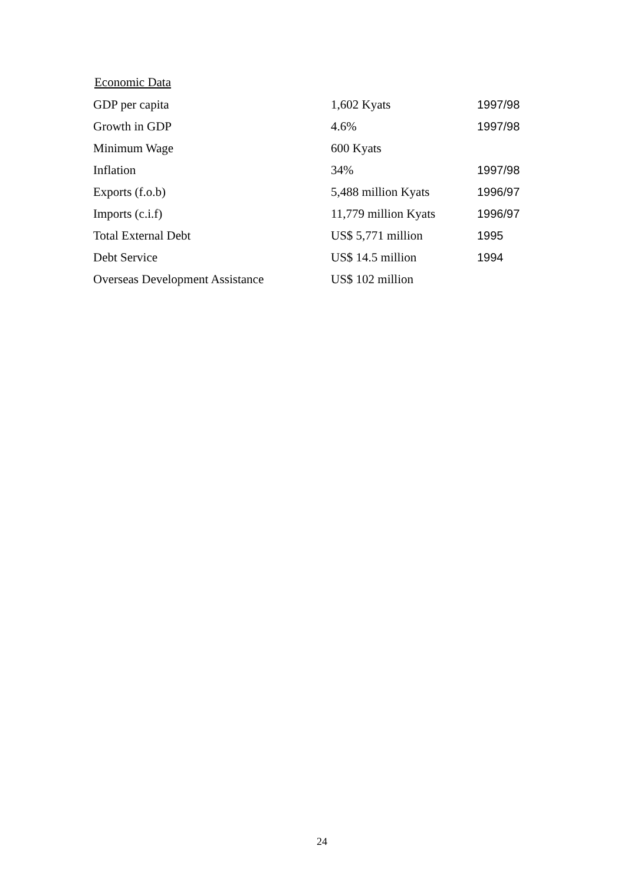Economic Data
| GDP per capita | 1,602 Kyats | 1997/98 |
| Growth in GDP | 4.6% | 1997/98 |
| Minimum Wage | 600 Kyats | |
| Inflation | 34% | 1997/98 |
| Exports (f.o.b) | 5,488 million Kyats | 1996/97 |
| Imports (c.i.f) | 11,779 million Kyats | 1996/97 |
| Total External Debt | US$ 5,771 million | 1995 |
| Debt Service | US$ 14.5 million | 1994 |
| Overseas Development Assistance | US$ 102 million | |
24